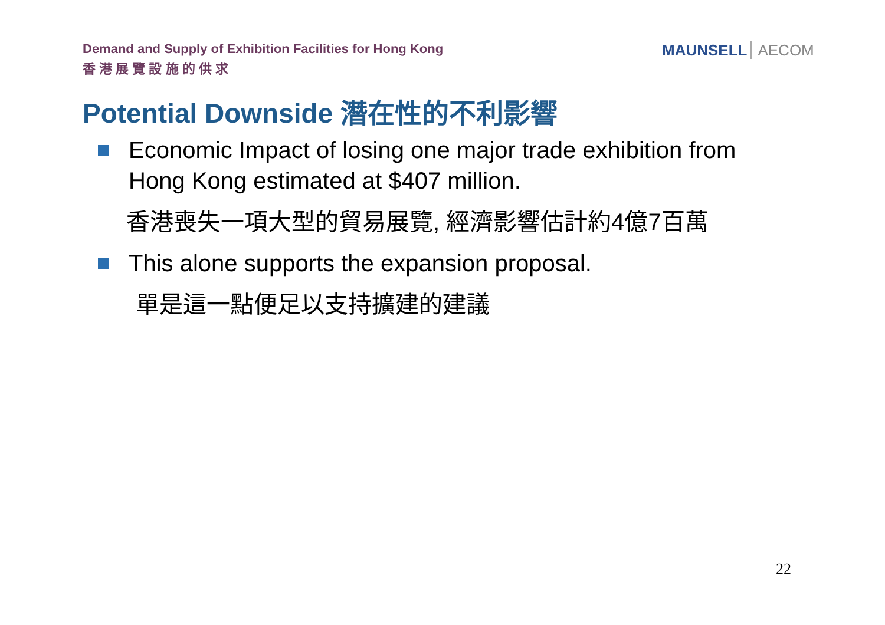Demand and Supply of Exhibition Facilities for Hong Kong
香 港 展 覽 設 施 的 供 求
MAUNSELL AECOM
Potential Downside 潛在性的不利影響
Economic Impact of losing one major trade exhibition from Hong Kong estimated at $407 million.
香港喪失一項大型的貿易展覽, 經濟影響估計約4億7百萬
This alone supports the expansion proposal.
單是這一點便足以支持擴建的建議
22